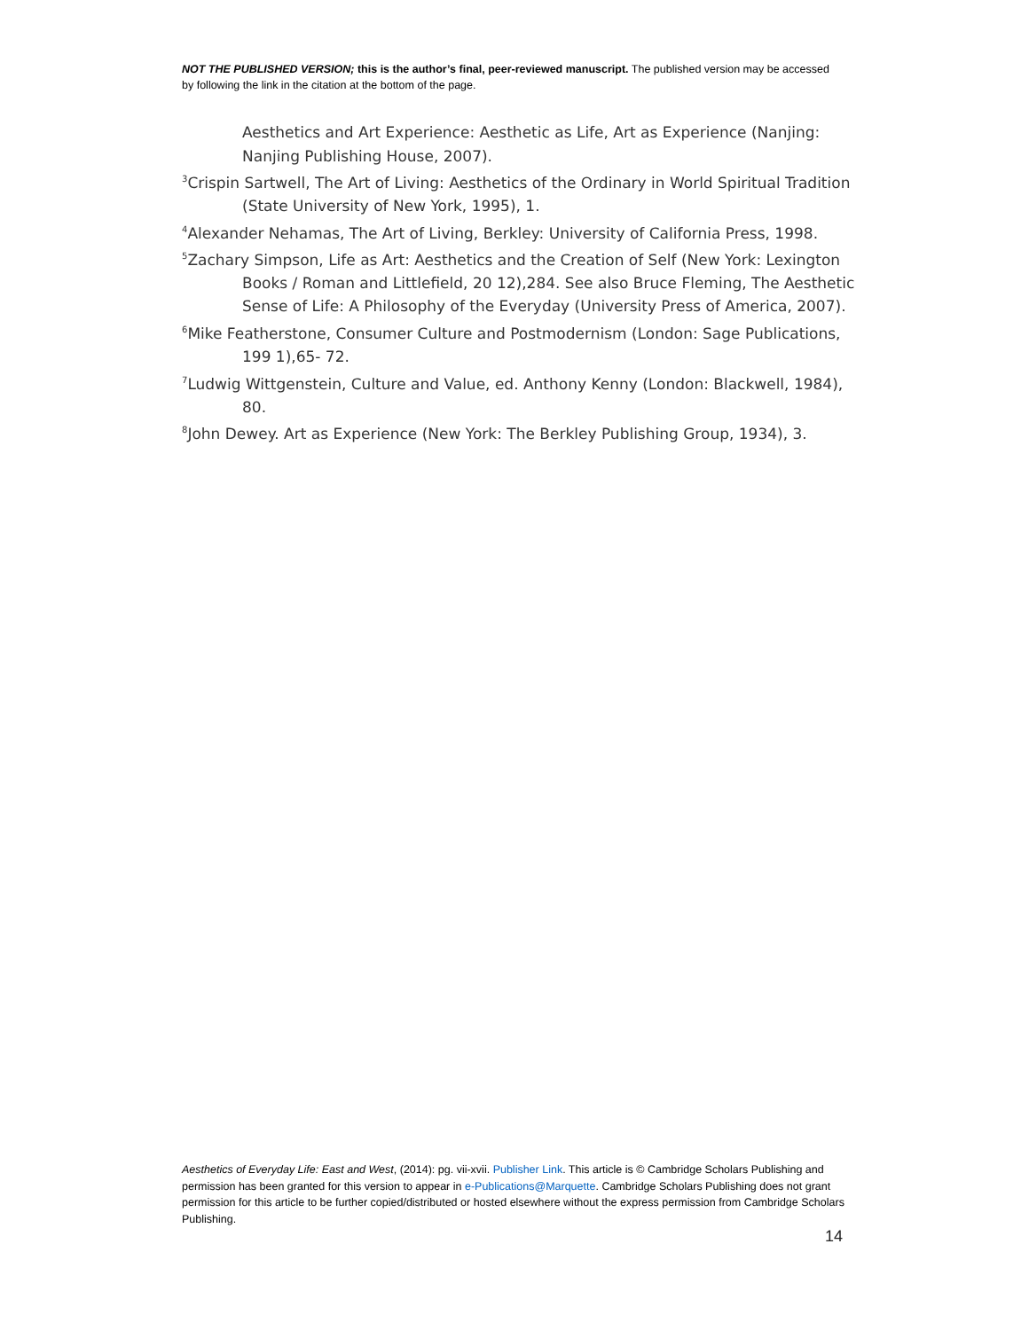NOT THE PUBLISHED VERSION; this is the author’s final, peer-reviewed manuscript. The published version may be accessed by following the link in the citation at the bottom of the page.
Aesthetics and Art Experience: Aesthetic as Life, Art as Experience (Nanjing: Nanjing Publishing House, 2007).
<sup>3</sup> Crispin Sartwell, The Art of Living: Aesthetics of the Ordinary in World Spiritual Tradition (State University of New York, 1995), 1.
<sup>4</sup> Alexander Nehamas, The Art of Living, Berkley: University of California Press, 1998.
<sup>5</sup> Zachary Simpson, Life as Art: Aesthetics and the Creation of Self (New York: Lexington Books / Roman and Littlefield, 20 12),284. See also Bruce Fleming, The Aesthetic Sense of Life: A Philosophy of the Everyday (University Press of America, 2007).
<sup>6</sup> Mike Featherstone, Consumer Culture and Postmodernism (London: Sage Publications, 199 1),65- 72.
<sup>7</sup> Ludwig Wittgenstein, Culture and Value, ed. Anthony Kenny (London: Blackwell, 1984), 80.
<sup>8</sup> John Dewey. Art as Experience (New York: The Berkley Publishing Group, 1934), 3.
Aesthetics of Everyday Life: East and West, (2014): pg. vii-xvii. Publisher Link. This article is © Cambridge Scholars Publishing and permission has been granted for this version to appear in e-Publications@Marquette. Cambridge Scholars Publishing does not grant permission for this article to be further copied/distributed or hosted elsewhere without the express permission from Cambridge Scholars Publishing.
14